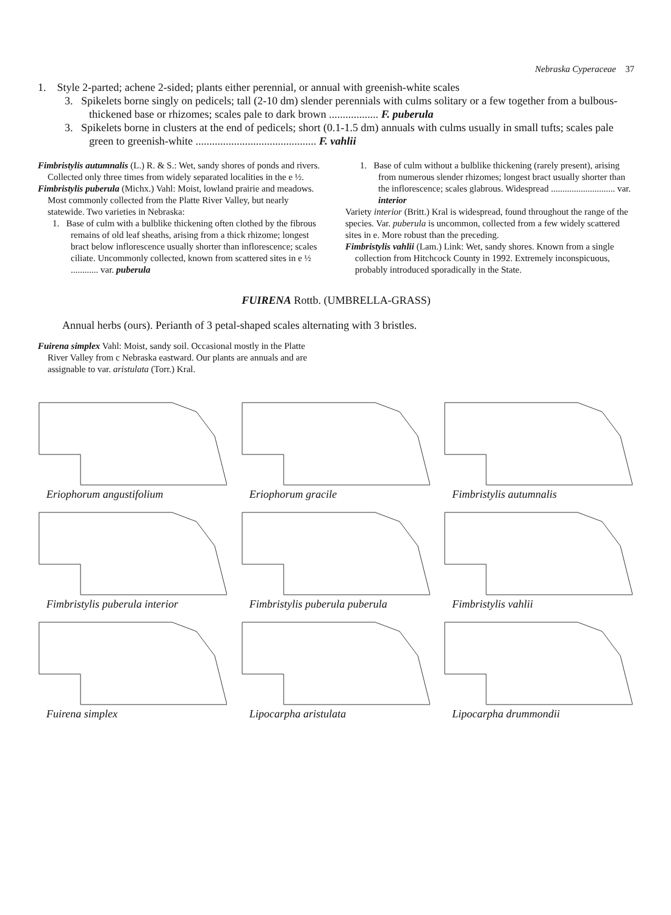Nebraska Cyperaceae 37
1. Style 2-parted; achene 2-sided; plants either perennial, or annual with greenish-white scales
3. Spikelets borne singly on pedicels; tall (2-10 dm) slender perennials with culms solitary or a few together from a bulbous-thickened base or rhizomes; scales pale to dark brown .................. F. puberula
3. Spikelets borne in clusters at the end of pedicels; short (0.1-1.5 dm) annuals with culms usually in small tufts; scales pale green to greenish-white ............................................ F. vahlii
Fimbristylis autumnalis (L.) R. & S.: Wet, sandy shores of ponds and rivers. Collected only three times from widely separated localities in the e ½.
Fimbristylis puberula (Michx.) Vahl: Moist, lowland prairie and meadows. Most commonly collected from the Platte River Valley, but nearly statewide. Two varieties in Nebraska:
1. Base of culm with a bulblike thickening often clothed by the fibrous remains of old leaf sheaths, arising from a thick rhizome; longest bract below inflorescence usually shorter than inflorescence; scales ciliate. Uncommonly collected, known from scattered sites in e ½ ............ var. puberula
1. Base of culm without a bulblike thickening (rarely present), arising from numerous slender rhizomes; longest bract usually shorter than the inflorescence; scales glabrous. Widespread ............................ var. interior
Variety interior (Britt.) Kral is widespread, found throughout the range of the species. Var. puberula is uncommon, collected from a few widely scattered sites in e. More robust than the preceding.
Fimbristylis vahlii (Lam.) Link: Wet, sandy shores. Known from a single collection from Hitchcock County in 1992. Extremely inconspicuous, probably introduced sporadically in the State.
FUIRENA Rottb. (UMBRELLA-GRASS)
Annual herbs (ours). Perianth of 3 petal-shaped scales alternating with 3 bristles.
Fuirena simplex Vahl: Moist, sandy soil. Occasional mostly in the Platte River Valley from c Nebraska eastward. Our plants are annuals and are assignable to var. aristulata (Torr.) Kral.
Eriophorum angustifolium
Eriophorum gracile
Fimbristylis autumnalis
Fimbristylis puberula interior
Fimbristylis puberula puberula
Fimbristylis vahlii
Fuirena simplex
Lipocarpha aristulata
Lipocarpha drummondii